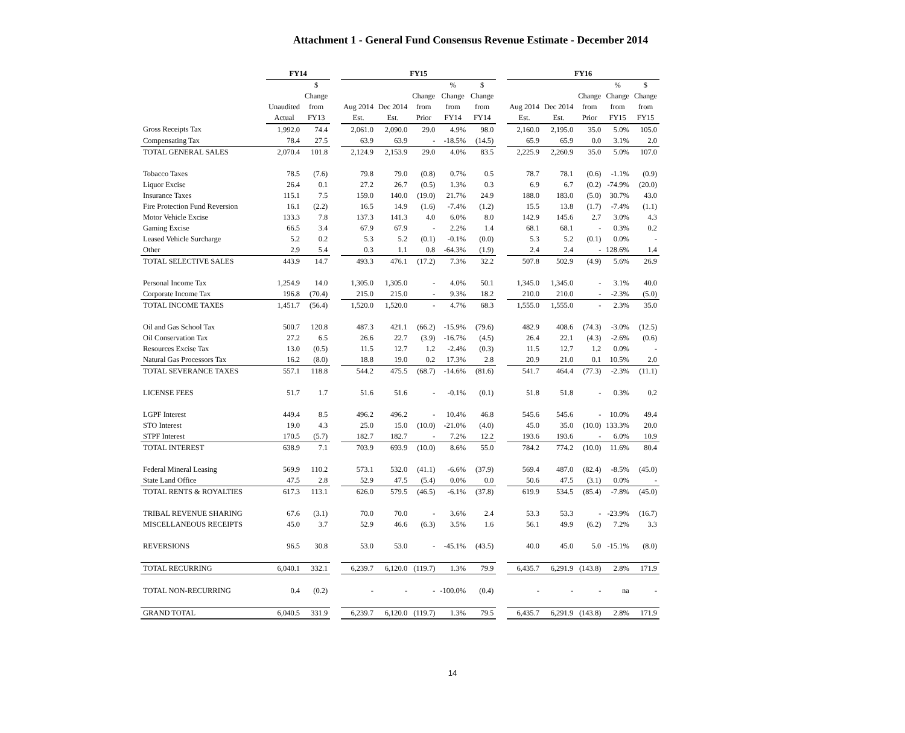Attachment 1 - General Fund Consensus Revenue Estimate - December 2014
| | FY14 | | | FY15 | | | | | | FY16 | | | | |
| --- | --- | --- | --- | --- | --- | --- | --- | --- | --- | --- | --- | --- | --- | --- |
| | Unaudited Actual | $ Change from FY13 | | Aug 2014 Est. | Dec 2014 Est. | Change from Prior | % Change from FY14 | $ Change from FY14 | | Aug 2014 Est. | Dec 2014 Est. | Change from Prior | % Change from FY15 | $ Change from FY15 |
| Gross Receipts Tax | 1,992.0 | 74.4 | | 2,061.0 | 2,090.0 | 29.0 | 4.9% | 98.0 | | 2,160.0 | 2,195.0 | 35.0 | 5.0% | 105.0 |
| Compensating Tax | 78.4 | 27.5 | | 63.9 | 63.9 | - | -18.5% | (14.5) | | 65.9 | 65.9 | 0.0 | 3.1% | 2.0 |
| TOTAL GENERAL SALES | 2,070.4 | 101.8 | | 2,124.9 | 2,153.9 | 29.0 | 4.0% | 83.5 | | 2,225.9 | 2,260.9 | 35.0 | 5.0% | 107.0 |
| Tobacco Taxes | 78.5 | (7.6) | | 79.8 | 79.0 | (0.8) | 0.7% | 0.5 | | 78.7 | 78.1 | (0.6) | -1.1% | (0.9) |
| Liquor Excise | 26.4 | 0.1 | | 27.2 | 26.7 | (0.5) | 1.3% | 0.3 | | 6.9 | 6.7 | (0.2) | -74.9% | (20.0) |
| Insurance Taxes | 115.1 | 7.5 | | 159.0 | 140.0 | (19.0) | 21.7% | 24.9 | | 188.0 | 183.0 | (5.0) | 30.7% | 43.0 |
| Fire Protection Fund Reversion | 16.1 | (2.2) | | 16.5 | 14.9 | (1.6) | -7.4% | (1.2) | | 15.5 | 13.8 | (1.7) | -7.4% | (1.1) |
| Motor Vehicle Excise | 133.3 | 7.8 | | 137.3 | 141.3 | 4.0 | 6.0% | 8.0 | | 142.9 | 145.6 | 2.7 | 3.0% | 4.3 |
| Gaming Excise | 66.5 | 3.4 | | 67.9 | 67.9 | - | 2.2% | 1.4 | | 68.1 | 68.1 | - | 0.3% | 0.2 |
| Leased Vehicle Surcharge | 5.2 | 0.2 | | 5.3 | 5.2 | (0.1) | -0.1% | (0.0) | | 5.3 | 5.2 | (0.1) | 0.0% | - |
| Other | 2.9 | 5.4 | | 0.3 | 1.1 | 0.8 | -64.3% | (1.9) | | 2.4 | 2.4 | - | 128.6% | 1.4 |
| TOTAL SELECTIVE SALES | 443.9 | 14.7 | | 493.3 | 476.1 | (17.2) | 7.3% | 32.2 | | 507.8 | 502.9 | (4.9) | 5.6% | 26.9 |
| Personal Income Tax | 1,254.9 | 14.0 | | 1,305.0 | 1,305.0 | - | 4.0% | 50.1 | | 1,345.0 | 1,345.0 | - | 3.1% | 40.0 |
| Corporate Income Tax | 196.8 | (70.4) | | 215.0 | 215.0 | - | 9.3% | 18.2 | | 210.0 | 210.0 | - | -2.3% | (5.0) |
| TOTAL INCOME TAXES | 1,451.7 | (56.4) | | 1,520.0 | 1,520.0 | - | 4.7% | 68.3 | | 1,555.0 | 1,555.0 | - | 2.3% | 35.0 |
| Oil and Gas School Tax | 500.7 | 120.8 | | 487.3 | 421.1 | (66.2) | -15.9% | (79.6) | | 482.9 | 408.6 | (74.3) | -3.0% | (12.5) |
| Oil Conservation Tax | 27.2 | 6.5 | | 26.6 | 22.7 | (3.9) | -16.7% | (4.5) | | 26.4 | 22.1 | (4.3) | -2.6% | (0.6) |
| Resources Excise Tax | 13.0 | (0.5) | | 11.5 | 12.7 | 1.2 | -2.4% | (0.3) | | 11.5 | 12.7 | 1.2 | 0.0% | - |
| Natural Gas Processors Tax | 16.2 | (8.0) | | 18.8 | 19.0 | 0.2 | 17.3% | 2.8 | | 20.9 | 21.0 | 0.1 | 10.5% | 2.0 |
| TOTAL SEVERANCE TAXES | 557.1 | 118.8 | | 544.2 | 475.5 | (68.7) | -14.6% | (81.6) | | 541.7 | 464.4 | (77.3) | -2.3% | (11.1) |
| LICENSE FEES | 51.7 | 1.7 | | 51.6 | 51.6 | - | -0.1% | (0.1) | | 51.8 | 51.8 | - | 0.3% | 0.2 |
| LGPF Interest | 449.4 | 8.5 | | 496.2 | 496.2 | - | 10.4% | 46.8 | | 545.6 | 545.6 | - | 10.0% | 49.4 |
| STO Interest | 19.0 | 4.3 | | 25.0 | 15.0 | (10.0) | -21.0% | (4.0) | | 45.0 | 35.0 | (10.0) | 133.3% | 20.0 |
| STPF Interest | 170.5 | (5.7) | | 182.7 | 182.7 | - | 7.2% | 12.2 | | 193.6 | 193.6 | - | 6.0% | 10.9 |
| TOTAL INTEREST | 638.9 | 7.1 | | 703.9 | 693.9 | (10.0) | 8.6% | 55.0 | | 784.2 | 774.2 | (10.0) | 11.6% | 80.4 |
| Federal Mineral Leasing | 569.9 | 110.2 | | 573.1 | 532.0 | (41.1) | -6.6% | (37.9) | | 569.4 | 487.0 | (82.4) | -8.5% | (45.0) |
| State Land Office | 47.5 | 2.8 | | 52.9 | 47.5 | (5.4) | 0.0% | 0.0 | | 50.6 | 47.5 | (3.1) | 0.0% | - |
| TOTAL RENTS & ROYALTIES | 617.3 | 113.1 | | 626.0 | 579.5 | (46.5) | -6.1% | (37.8) | | 619.9 | 534.5 | (85.4) | -7.8% | (45.0) |
| TRIBAL REVENUE SHARING | 67.6 | (3.1) | | 70.0 | 70.0 | - | 3.6% | 2.4 | | 53.3 | 53.3 | - | -23.9% | (16.7) |
| MISCELLANEOUS RECEIPTS | 45.0 | 3.7 | | 52.9 | 46.6 | (6.3) | 3.5% | 1.6 | | 56.1 | 49.9 | (6.2) | 7.2% | 3.3 |
| REVERSIONS | 96.5 | 30.8 | | 53.0 | 53.0 | - | -45.1% | (43.5) | | 40.0 | 45.0 | 5.0 | -15.1% | (8.0) |
| TOTAL RECURRING | 6,040.1 | 332.1 | | 6,239.7 | 6,120.0 | (119.7) | 1.3% | 79.9 | | 6,435.7 | 6,291.9 | (143.8) | 2.8% | 171.9 |
| TOTAL NON-RECURRING | 0.4 | (0.2) | | - | - | - | -100.0% | (0.4) | | - | - | - | na | - |
| GRAND TOTAL | 6,040.5 | 331.9 | | 6,239.7 | 6,120.0 | (119.7) | 1.3% | 79.5 | | 6,435.7 | 6,291.9 | (143.8) | 2.8% | 171.9 |
14